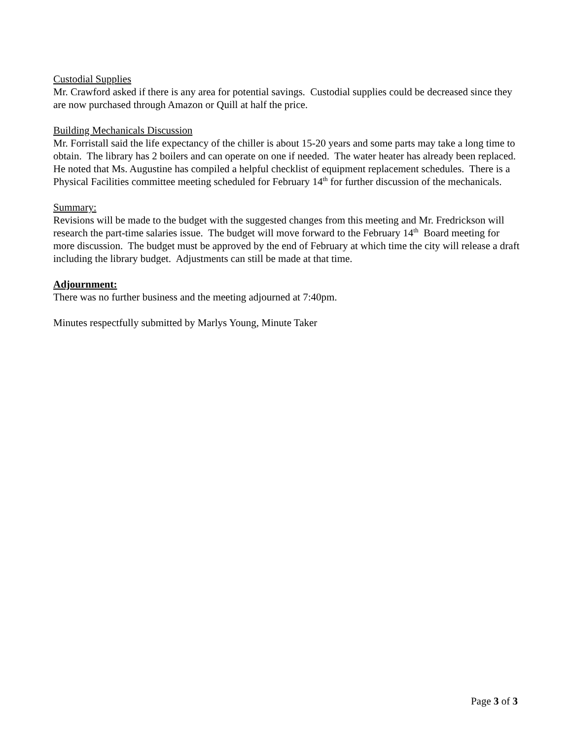Custodial Supplies
Mr. Crawford asked if there is any area for potential savings. Custodial supplies could be decreased since they are now purchased through Amazon or Quill at half the price.
Building Mechanicals Discussion
Mr. Forristall said the life expectancy of the chiller is about 15-20 years and some parts may take a long time to obtain. The library has 2 boilers and can operate on one if needed. The water heater has already been replaced. He noted that Ms. Augustine has compiled a helpful checklist of equipment replacement schedules. There is a Physical Facilities committee meeting scheduled for February 14<sup>th</sup> for further discussion of the mechanicals.
Summary:
Revisions will be made to the budget with the suggested changes from this meeting and Mr. Fredrickson will research the part-time salaries issue. The budget will move forward to the February 14<sup>th</sup> Board meeting for more discussion. The budget must be approved by the end of February at which time the city will release a draft including the library budget. Adjustments can still be made at that time.
Adjournment:
There was no further business and the meeting adjourned at 7:40pm.
Minutes respectfully submitted by Marlys Young, Minute Taker
Page 3 of 3